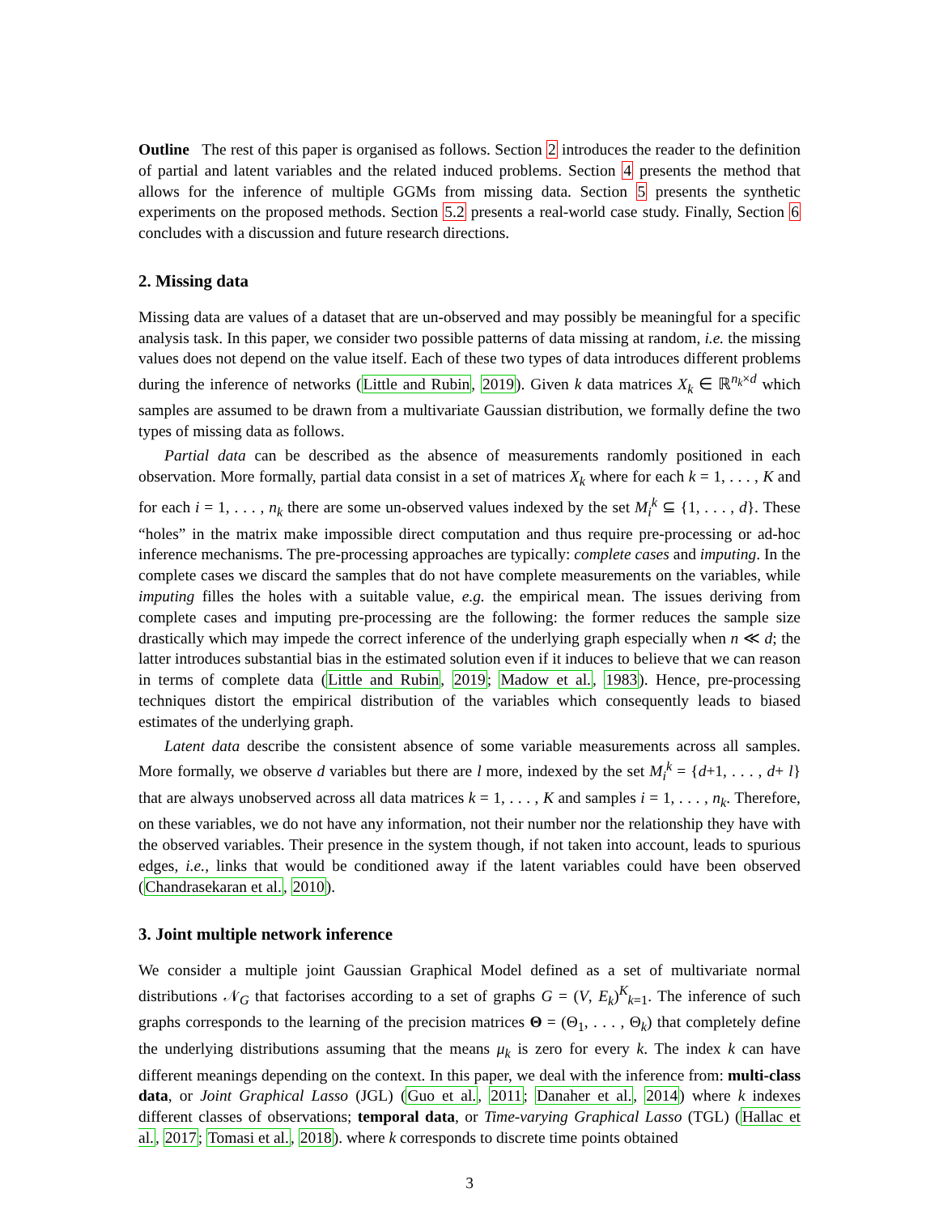Outline The rest of this paper is organised as follows. Section 2 introduces the reader to the definition of partial and latent variables and the related induced problems. Section 4 presents the method that allows for the inference of multiple GGMs from missing data. Section 5 presents the synthetic experiments on the proposed methods. Section 5.2 presents a real-world case study. Finally, Section 6 concludes with a discussion and future research directions.
2. Missing data
Missing data are values of a dataset that are un-observed and may possibly be meaningful for a specific analysis task. In this paper, we consider two possible patterns of data missing at random, i.e. the missing values does not depend on the value itself. Each of these two types of data introduces different problems during the inference of networks (Little and Rubin, 2019). Given k data matrices X<sub>k</sub> ∈ ℝ<sup>n<sub>k</sub>×d</sup> which samples are assumed to be drawn from a multivariate Gaussian distribution, we formally define the two types of missing data as follows.
Partial data can be described as the absence of measurements randomly positioned in each observation. More formally, partial data consist in a set of matrices X<sub>k</sub> where for each k = 1, . . . , K and for each i = 1, . . . , n<sub>k</sub> there are some un-observed values indexed by the set M<sub>i</sub><sup>k</sup> ⊆ {1, . . . , d}. These “holes” in the matrix make impossible direct computation and thus require pre-processing or ad-hoc inference mechanisms. The pre-processing approaches are typically: complete cases and imputing. In the complete cases we discard the samples that do not have complete measurements on the variables, while imputing filles the holes with a suitable value, e.g. the empirical mean. The issues deriving from complete cases and imputing pre-processing are the following: the former reduces the sample size drastically which may impede the correct inference of the underlying graph especially when n ≪ d; the latter introduces substantial bias in the estimated solution even if it induces to believe that we can reason in terms of complete data (Little and Rubin, 2019; Madow et al., 1983). Hence, pre-processing techniques distort the empirical distribution of the variables which consequently leads to biased estimates of the underlying graph.
Latent data describe the consistent absence of some variable measurements across all samples. More formally, we observe d variables but there are l more, indexed by the set M<sub>i</sub><sup>k</sup> = {d+1, . . . , d+ l} that are always unobserved across all data matrices k = 1, . . . , K and samples i = 1, . . . , n<sub>k</sub>. Therefore, on these variables, we do not have any information, not their number nor the relationship they have with the observed variables. Their presence in the system though, if not taken into account, leads to spurious edges, i.e., links that would be conditioned away if the latent variables could have been observed (Chandrasekaran et al., 2010).
3. Joint multiple network inference
We consider a multiple joint Gaussian Graphical Model defined as a set of multivariate normal distributions 𝒩<sub>G</sub> that factorises according to a set of graphs G = (V, E<sub>k</sub>)<sup>K</sup><sub>k=1</sub>. The inference of such graphs corresponds to the learning of the precision matrices Θ = (Θ<sub>1</sub>, . . . , Θ<sub>k</sub>) that completely define the underlying distributions assuming that the means μ<sub>k</sub> is zero for every k. The index k can have different meanings depending on the context. In this paper, we deal with the inference from: multi-class data, or Joint Graphical Lasso (JGL) (Guo et al., 2011; Danaher et al., 2014) where k indexes different classes of observations; temporal data, or Time-varying Graphical Lasso (TGL) (Hallac et al., 2017; Tomasi et al., 2018). where k corresponds to discrete time points obtained
3